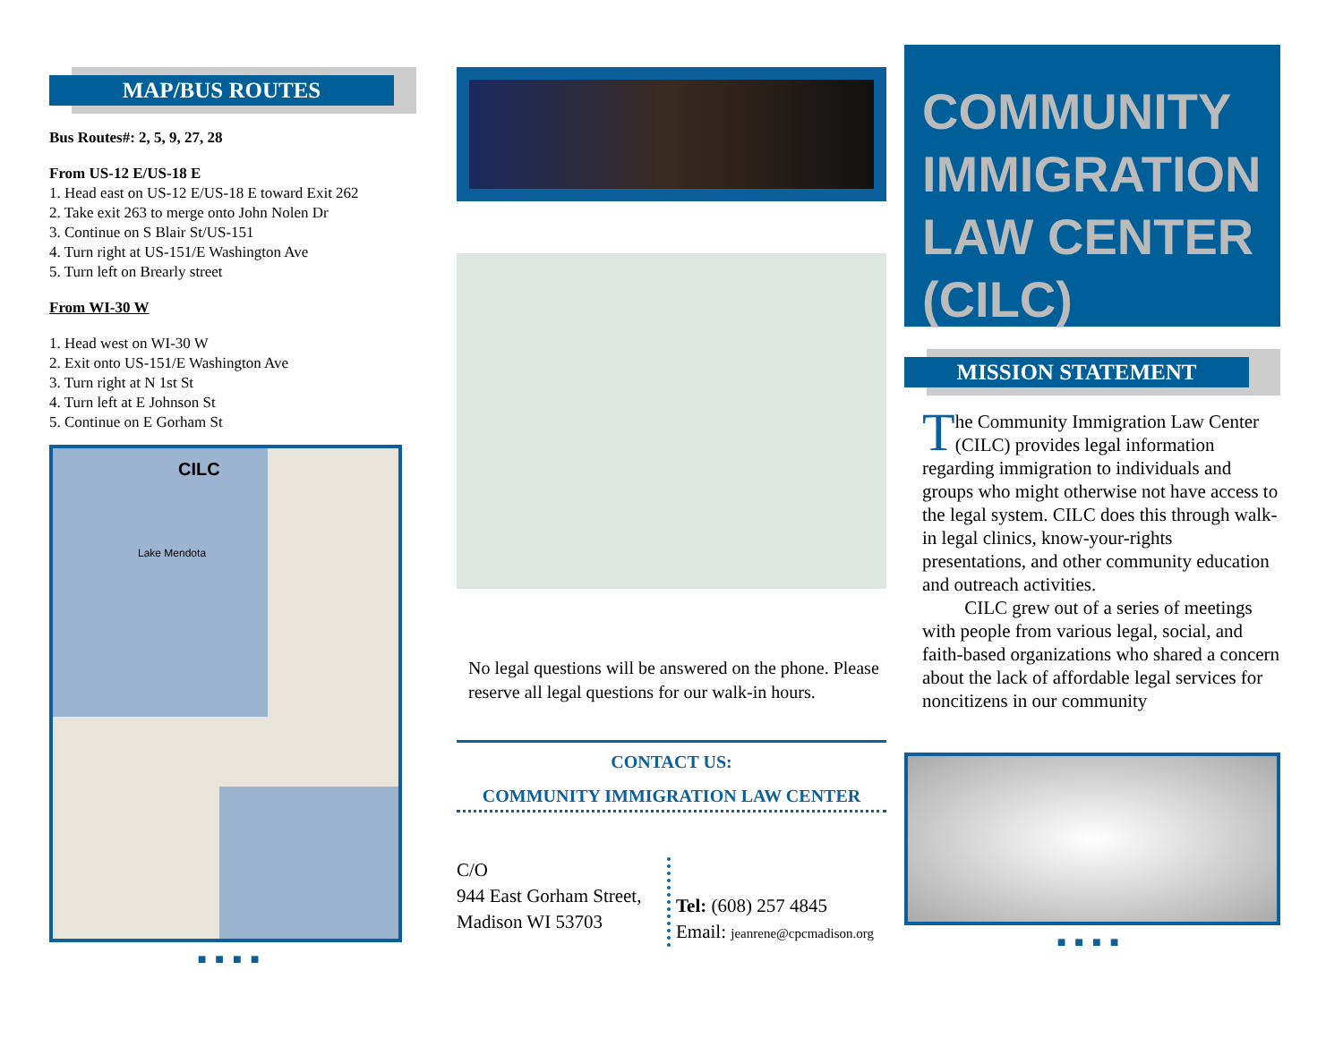MAP/BUS ROUTES
Bus Routes#: 2, 5, 9, 27, 28
From US-12 E/US-18 E
1. Head east on US-12 E/US-18 E toward Exit 262
2. Take exit 263 to merge onto John Nolen Dr
3. Continue on S Blair St/US-151
4. Turn right at US-151/E Washington Ave
5. Turn left on Brearly street
From WI-30 W
1. Head west on WI-30 W
2. Exit onto US-151/E Washington Ave
3. Turn right at N 1st St
4. Turn left at E Johnson St
5. Continue on E Gorham St
CILC
Lake Mendota
■■■■
No legal questions will be answered on the phone. Please reserve all legal questions for our walk-in hours.
CONTACT US:
COMMUNITY IMMIGRATION LAW CENTER
C/O
944 East Gorham Street, Madison WI 53703
Tel: (608) 257 4845
Email: jeanrene@cpcmadison.org
COMMUNITY IMMIGRATION LAW CENTER (CILC)
MISSION STATEMENT
The Community Immigration Law Center (CILC) provides legal information regarding immigration to individuals and groups who might otherwise not have access to the legal system. CILC does this through walk-in legal clinics, know-your-rights presentations, and other community education and outreach activities.
CILC grew out of a series of meetings with people from various legal, social, and faith-based organizations who shared a concern about the lack of affordable legal services for noncitizens in our community
■■■■